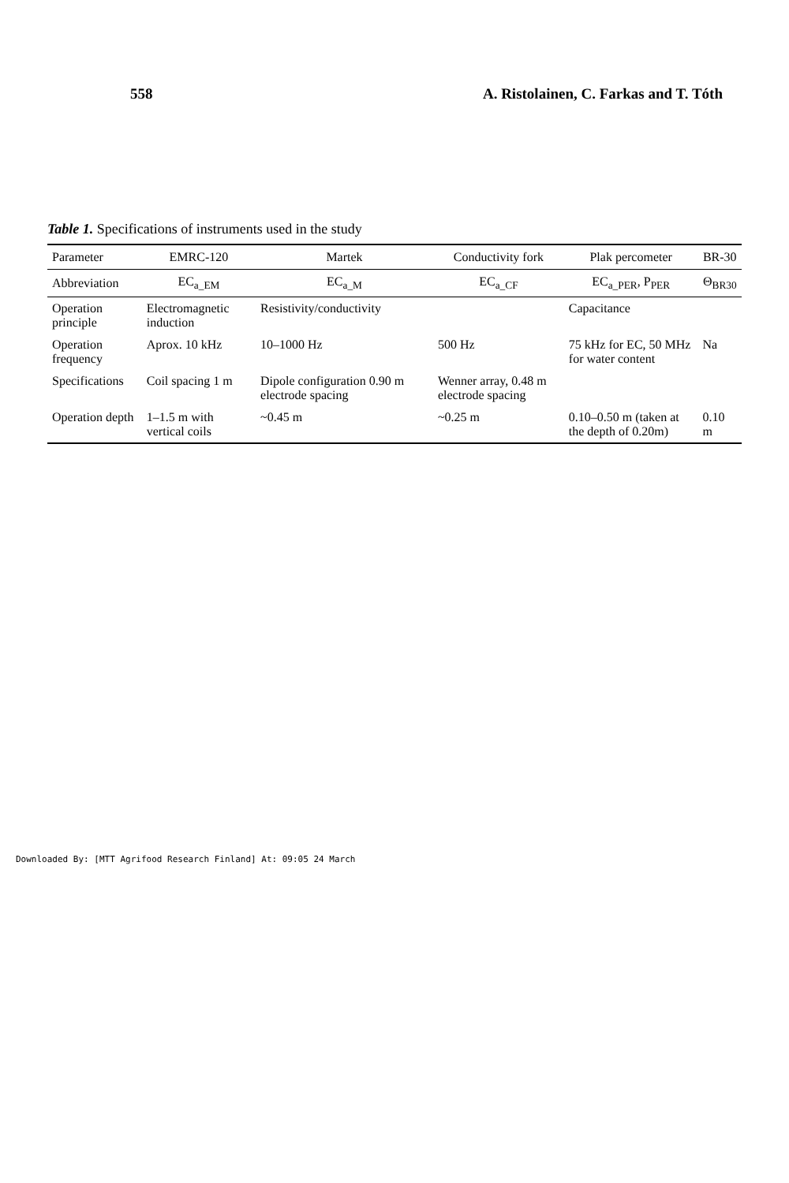558 A. Ristolainen, C. Farkas and T. Tóth
Table 1. Specifications of instruments used in the study
| Parameter | EMRC-120 | Martek | Conductivity fork | Plak percometer | BR-30 |
| --- | --- | --- | --- | --- | --- |
| Abbreviation | EC<sub>a_EM</sub> | EC<sub>a_M</sub> | EC<sub>a_CF</sub> | EC<sub>a_PER</sub>, P<sub>PER</sub> | Θ<sub>BR30</sub> |
| Operation principle | Electromagnetic induction | Resistivity/conductivity | | Capacitance | |
| Operation frequency | Aprox. 10 kHz | 10–1000 Hz | 500 Hz | 75 kHz for EC, 50 MHz for water content | Na |
| Specifications | Coil spacing 1 m | Dipole configuration 0.90 m electrode spacing | Wenner array, 0.48 m electrode spacing | | |
| Operation depth | 1–1.5 m with vertical coils | ~0.45 m | ~0.25 m | 0.10–0.50 m (taken at the depth of 0.20m) | 0.10 m |
Downloaded By: [MTT Agrifood Research Finland] At: 09:05 24 March